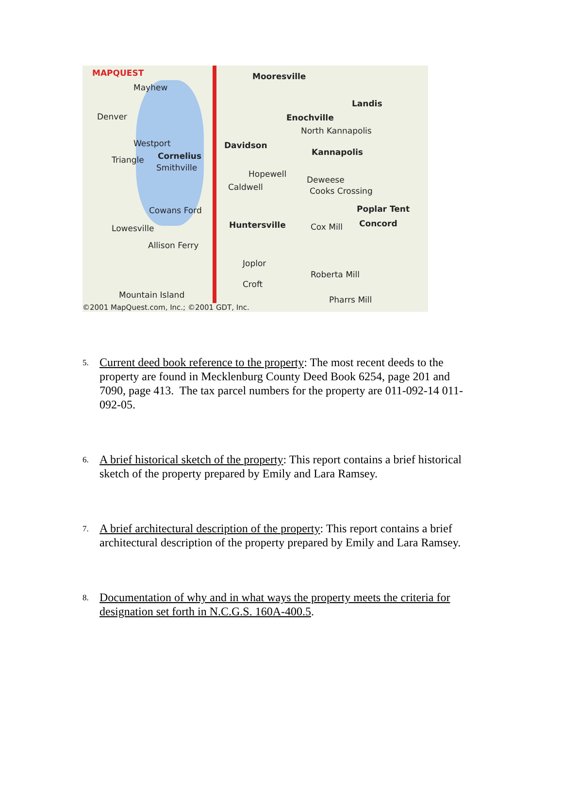MAPQUEST Mooresville
Mayhew
Landis
Denver Enochville
North Kannapolis
Westport Davidson
Kannapolis
Triangle Cornelius
Smithville
Hopewell
Deweese
Caldwell Cooks Crossing
Poplar Tent Cowans Ford
Lowesville Huntersville Cox Mill Concord
Allison Ferry
Joplor
Roberta Mill
Croft
Mountain Island Pharrs Mill
©2001 MapQuest.com, Inc.; ©2001 GDT, Inc.
5. Current deed book reference to the property: The most recent deeds to the property are found in Mecklenburg County Deed Book 6254, page 201 and 7090, page 413. The tax parcel numbers for the property are 011-092-14 011-092-05.
6. A brief historical sketch of the property: This report contains a brief historical sketch of the property prepared by Emily and Lara Ramsey.
7. A brief architectural description of the property: This report contains a brief architectural description of the property prepared by Emily and Lara Ramsey.
8. Documentation of why and in what ways the property meets the criteria for designation set forth in N.C.G.S. 160A-400.5.